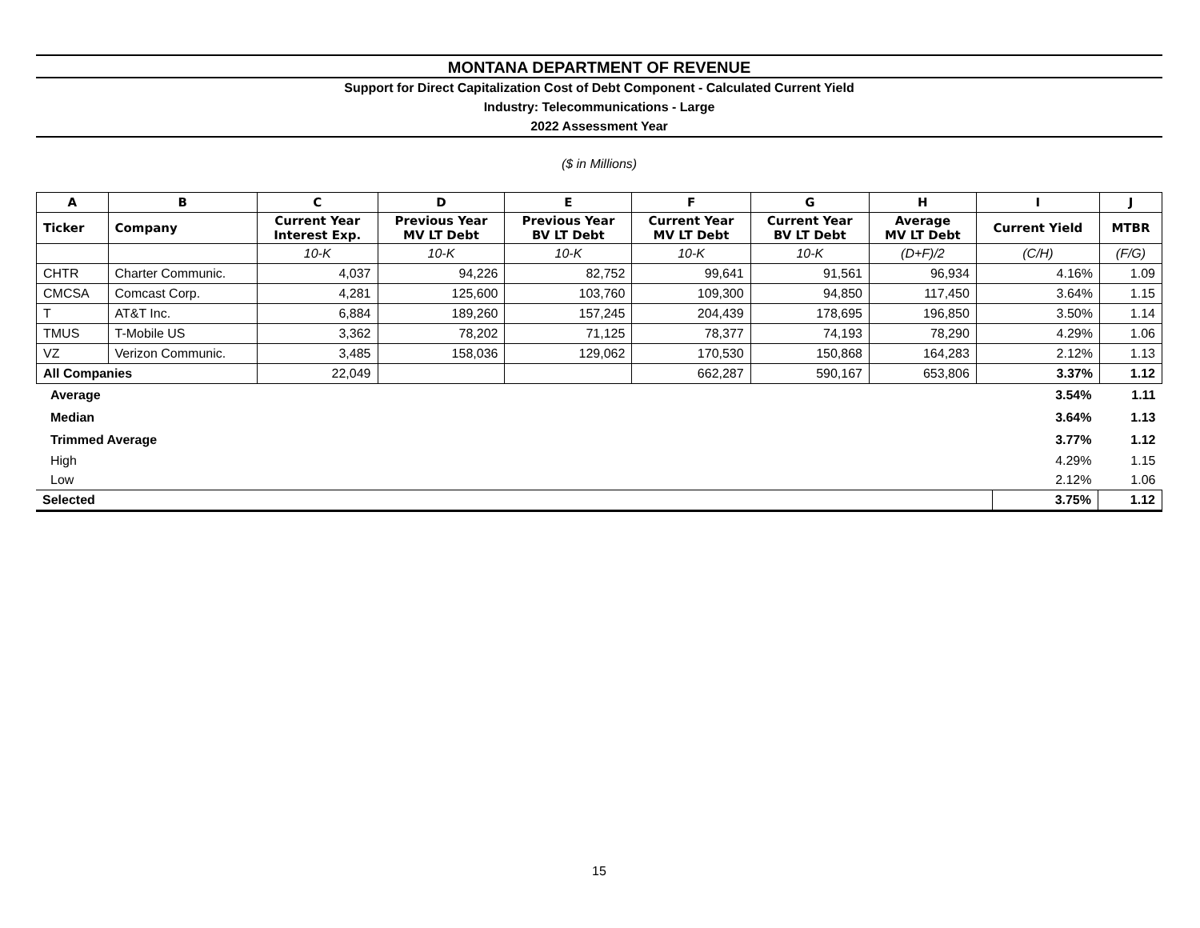MONTANA DEPARTMENT OF REVENUE
Support for Direct Capitalization Cost of Debt Component - Calculated Current Yield
Industry: Telecommunications - Large
2022 Assessment Year
($ in Millions)
| A | B | C | D | E | F | G | H | I | J |
| --- | --- | --- | --- | --- | --- | --- | --- | --- | --- |
| Ticker | Company | Current Year Interest Exp. | Previous Year MV LT Debt | Previous Year BV LT Debt | Current Year MV LT Debt | Current Year BV LT Debt | Average MV LT Debt | Current Yield | MTBR |
| | | 10-K | 10-K | 10-K | 10-K | 10-K | (D+F)/2 | (C/H) | (F/G) |
| CHTR | Charter Communic. | 4,037 | 94,226 | 82,752 | 99,641 | 91,561 | 96,934 | 4.16% | 1.09 |
| CMCSA | Comcast Corp. | 4,281 | 125,600 | 103,760 | 109,300 | 94,850 | 117,450 | 3.64% | 1.15 |
| T | AT&T Inc. | 6,884 | 189,260 | 157,245 | 204,439 | 178,695 | 196,850 | 3.50% | 1.14 |
| TMUS | T-Mobile US | 3,362 | 78,202 | 71,125 | 78,377 | 74,193 | 78,290 | 4.29% | 1.06 |
| VZ | Verizon Communic. | 3,485 | 158,036 | 129,062 | 170,530 | 150,868 | 164,283 | 2.12% | 1.13 |
| All Companies | | 22,049 | | | 662,287 | 590,167 | 653,806 | 3.37% | 1.12 |
| Average | 3.54% | 1.11 |
| Median | 3.64% | 1.13 |
| Trimmed Average | 3.77% | 1.12 |
| High | 4.29% | 1.15 |
| Low | 2.12% | 1.06 |
| Selected | 3.75% | 1.12 |
15